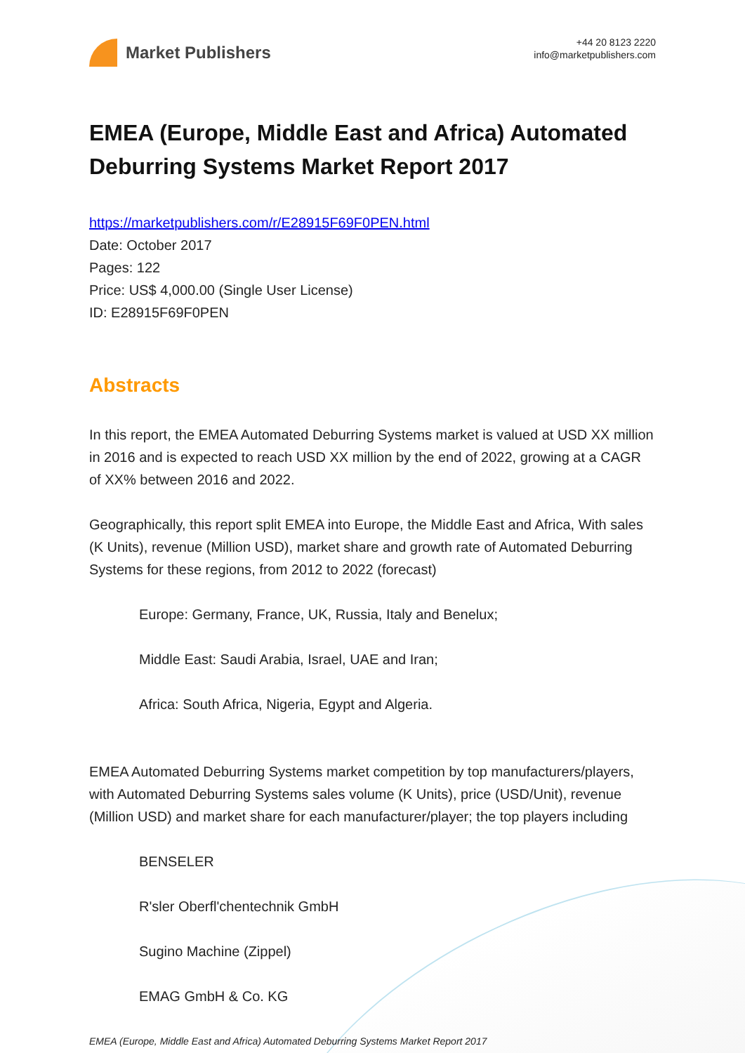Market Publishers
+44 20 8123 2220
info@marketpublishers.com
EMEA (Europe, Middle East and Africa) Automated Deburring Systems Market Report 2017
https://marketpublishers.com/r/E28915F69F0PEN.html
Date: October 2017
Pages: 122
Price: US$ 4,000.00 (Single User License)
ID: E28915F69F0PEN
Abstracts
In this report, the EMEA Automated Deburring Systems market is valued at USD XX million in 2016 and is expected to reach USD XX million by the end of 2022, growing at a CAGR of XX% between 2016 and 2022.
Geographically, this report split EMEA into Europe, the Middle East and Africa, With sales (K Units), revenue (Million USD), market share and growth rate of Automated Deburring Systems for these regions, from 2012 to 2022 (forecast)
Europe: Germany, France, UK, Russia, Italy and Benelux;
Middle East: Saudi Arabia, Israel, UAE and Iran;
Africa: South Africa, Nigeria, Egypt and Algeria.
EMEA Automated Deburring Systems market competition by top manufacturers/players, with Automated Deburring Systems sales volume (K Units), price (USD/Unit), revenue (Million USD) and market share for each manufacturer/player; the top players including
BENSELER
R'sler Oberfl'chentechnik GmbH
Sugino Machine (Zippel)
EMAG GmbH & Co. KG
EMEA (Europe, Middle East and Africa) Automated Deburring Systems Market Report 2017